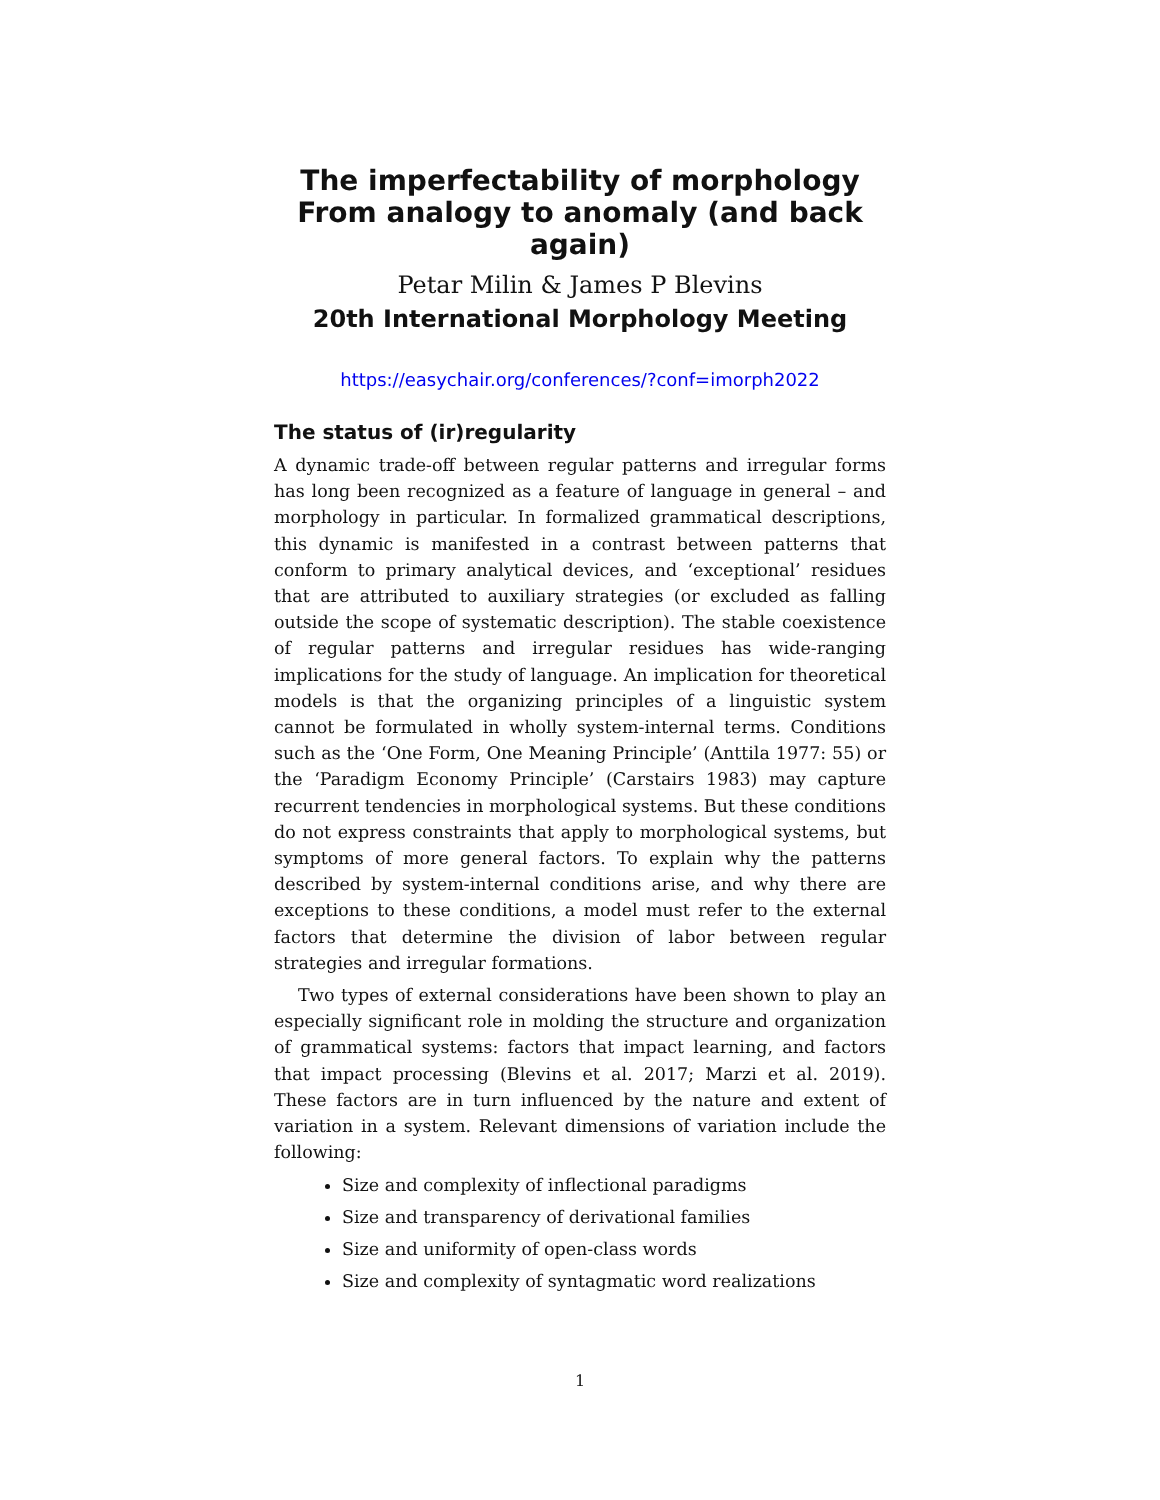The imperfectability of morphology From analogy to anomaly (and back again)
Petar Milin & James P Blevins
20th International Morphology Meeting
https://easychair.org/conferences/?conf=imorph2022
The status of (ir)regularity
A dynamic trade-off between regular patterns and irregular forms has long been recognized as a feature of language in general – and morphology in particular. In formalized grammatical descriptions, this dynamic is manifested in a contrast between patterns that conform to primary analytical devices, and ‘exceptional’ residues that are attributed to auxiliary strategies (or excluded as falling outside the scope of systematic description). The stable coexistence of regular patterns and irregular residues has wide-ranging implications for the study of language. An implication for theoretical models is that the organizing principles of a linguistic system cannot be formulated in wholly system-internal terms. Conditions such as the ‘One Form, One Meaning Principle’ (Anttila 1977: 55) or the ‘Paradigm Economy Principle’ (Carstairs 1983) may capture recurrent tendencies in morphological systems. But these conditions do not express constraints that apply to morphological systems, but symptoms of more general factors. To explain why the patterns described by system-internal conditions arise, and why there are exceptions to these conditions, a model must refer to the external factors that determine the division of labor between regular strategies and irregular formations.
Two types of external considerations have been shown to play an especially significant role in molding the structure and organization of grammatical systems: factors that impact learning, and factors that impact processing (Blevins et al. 2017; Marzi et al. 2019). These factors are in turn influenced by the nature and extent of variation in a system. Relevant dimensions of variation include the following:
Size and complexity of inflectional paradigms
Size and transparency of derivational families
Size and uniformity of open-class words
Size and complexity of syntagmatic word realizations
1